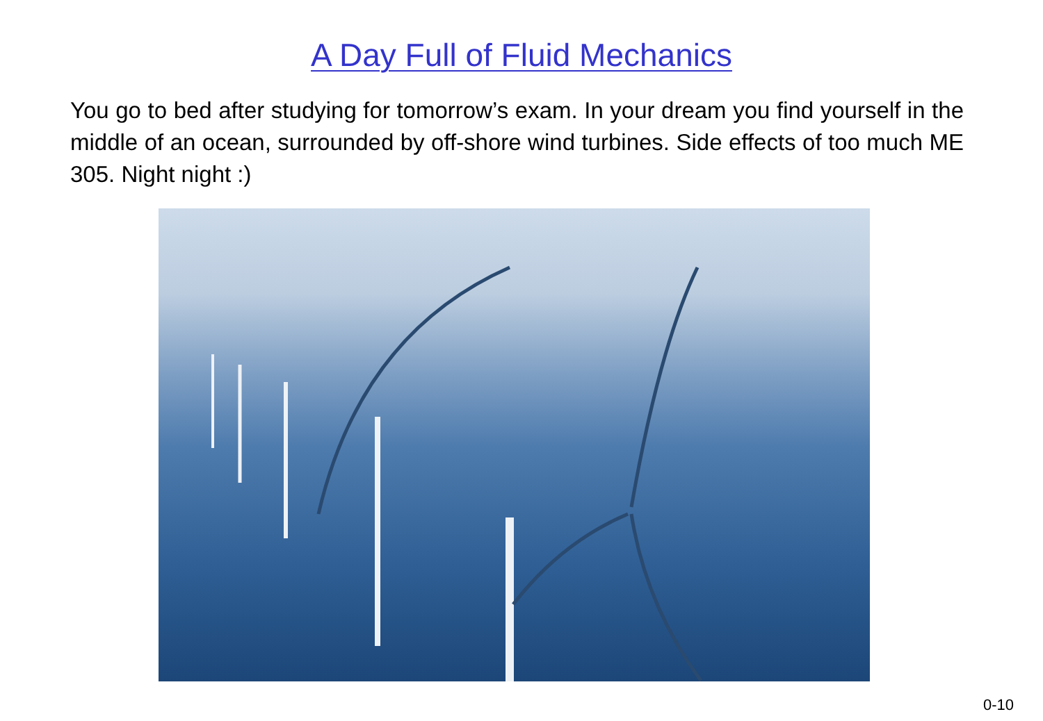A Day Full of Fluid Mechanics
You go to bed after studying for tomorrow’s exam. In your dream you find yourself in the middle of an ocean, surrounded by off-shore wind turbines. Side effects of too much ME 305. Night night :)
0-10